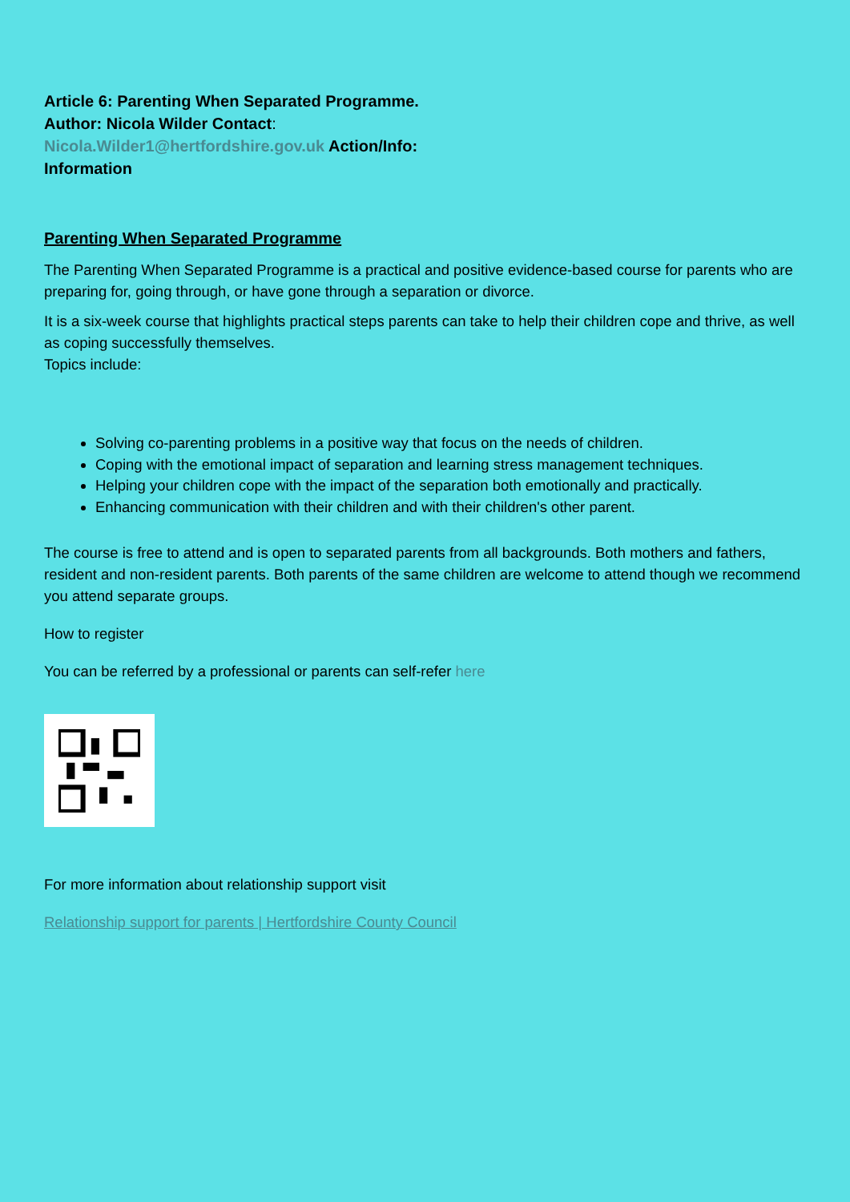Article 6: Parenting When Separated Programme.
Author: Nicola Wilder Contact:
Nicola.Wilder1@hertfordshire.gov.uk Action/Info:
Information
Parenting When Separated Programme
The Parenting When Separated Programme is a practical and positive evidence-based course for parents who are preparing for, going through, or have gone through a separation or divorce.
It is a six-week course that highlights practical steps parents can take to help their children cope and thrive, as well as coping successfully themselves.
Topics include:
Solving co-parenting problems in a positive way that focus on the needs of children.
Coping with the emotional impact of separation and learning stress management techniques.
Helping your children cope with the impact of the separation both emotionally and practically.
Enhancing communication with their children and with their children's other parent.
The course is free to attend and is open to separated parents from all backgrounds. Both mothers and fathers, resident and non-resident parents. Both parents of the same children are welcome to attend though we recommend you attend separate groups.
How to register
You can be referred by a professional or parents can self-refer here
For more information about relationship support visit
Relationship support for parents | Hertfordshire County Council